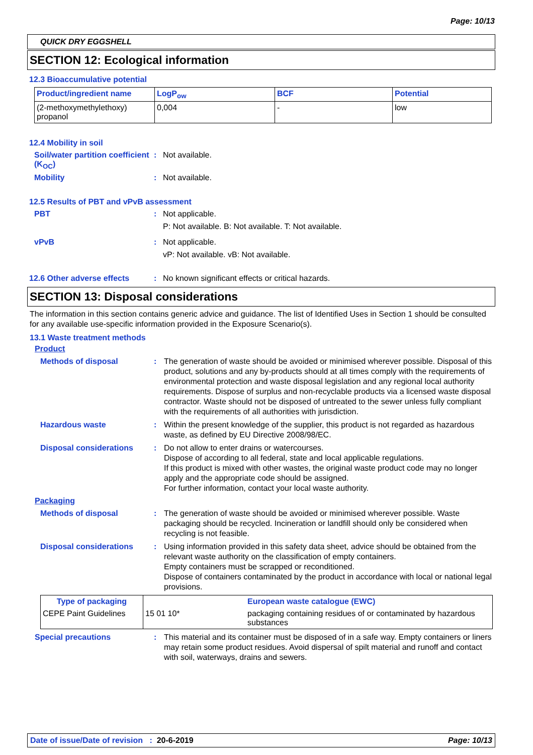Page: 10/13
QUICK DRY EGGSHELL
SECTION 12: Ecological information
12.3 Bioaccumulative potential
| Product/ingredient name | LogP<sub>ow</sub> | BCF | Potential |
| --- | --- | --- | --- |
| (2-methoxymethylethoxy) propanol | 0,004 | - | low |
12.4 Mobility in soil
Soil/water partition coefficient (K<sub>OC</sub>)
: Not available.
Mobility : Not available.
12.5 Results of PBT and vPvB assessment
PBT : Not applicable.
P: Not available. B: Not available. T: Not available.
vPvB : Not applicable.
vP: Not available. vB: Not available.
12.6 Other adverse effects
: No known significant effects or critical hazards.
SECTION 13: Disposal considerations
The information in this section contains generic advice and guidance. The list of Identified Uses in Section 1 should be consulted for any available use-specific information provided in the Exposure Scenario(s).
13.1 Waste treatment methods
Product
Methods of disposal : The generation of waste should be avoided or minimised wherever possible. Disposal of this product, solutions and any by-products should at all times comply with the requirements of environmental protection and waste disposal legislation and any regional local authority requirements. Dispose of surplus and non-recyclable products via a licensed waste disposal contractor. Waste should not be disposed of untreated to the sewer unless fully compliant with the requirements of all authorities with jurisdiction.
Hazardous waste : Within the present knowledge of the supplier, this product is not regarded as hazardous waste, as defined by EU Directive 2008/98/EC.
Disposal considerations : Do not allow to enter drains or watercourses.
Dispose of according to all federal, state and local applicable regulations.
If this product is mixed with other wastes, the original waste product code may no longer apply and the appropriate code should be assigned.
For further information, contact your local waste authority.
Packaging
Methods of disposal : The generation of waste should be avoided or minimised wherever possible. Waste packaging should be recycled. Incineration or landfill should only be considered when recycling is not feasible.
Disposal considerations : Using information provided in this safety data sheet, advice should be obtained from the relevant waste authority on the classification of empty containers.
Empty containers must be scrapped or reconditioned.
Dispose of containers contaminated by the product in accordance with local or national legal provisions.
| Type of packaging | | European waste catalogue (EWC) |
| --- | --- | --- |
| CEPE Paint Guidelines | 15 01 10* | packaging containing residues of or contaminated by hazardous substances |
Special precautions : This material and its container must be disposed of in a safe way. Empty containers or liners may retain some product residues. Avoid dispersal of spilt material and runoff and contact with soil, waterways, drains and sewers.
Date of issue/Date of revision : 20-6-2019 Page: 10/13